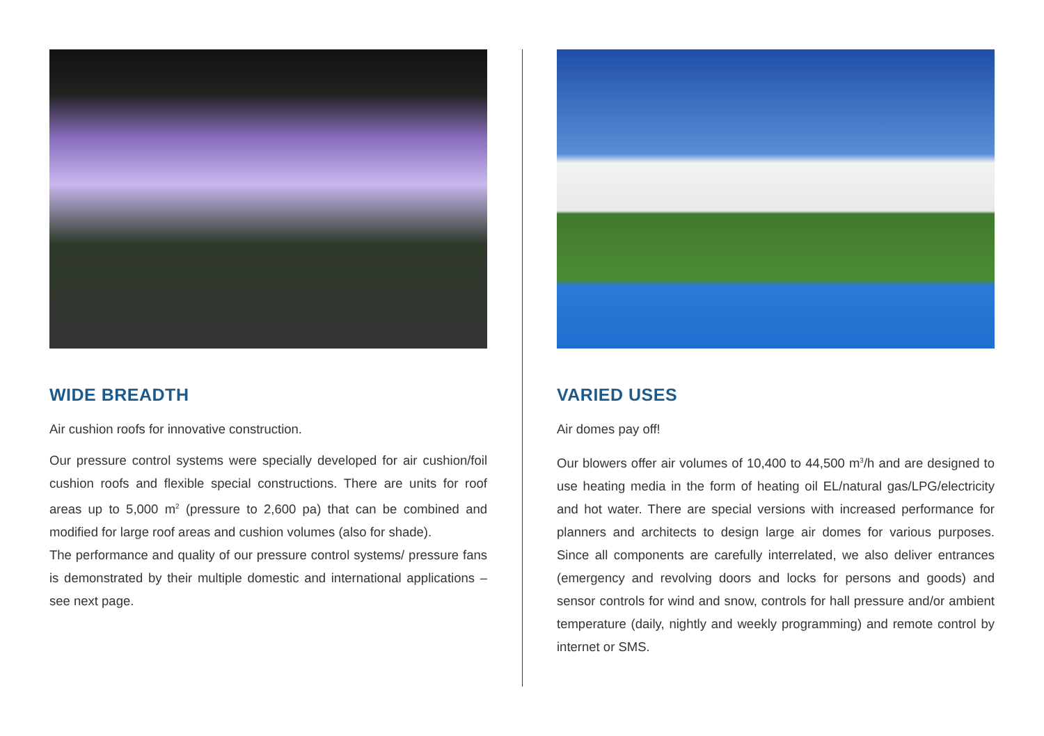WIDE BREADTH
Air cushion roofs for innovative construction.
Our pressure control systems were specially developed for air cushion/foil cushion roofs and flexible special constructions. There are units for roof areas up to 5,000 m<sup>2</sup> (pressure to 2,600 pa) that can be combined and modified for large roof areas and cushion volumes (also for shade).
The performance and quality of our pressure control systems/ pressure fans is demonstrated by their multiple domestic and international applications –see next page.
VARIED USES
Air domes pay off!
Our blowers offer air volumes of 10,400 to 44,500 m<sup>3</sup>/h and are designed to use heating media in the form of heating oil EL/natural gas/LPG/electricity and hot water. There are special versions with increased performance for planners and architects to design large air domes for various purposes. Since all components are carefully interrelated, we also deliver entrances (emergency and revolving doors and locks for persons and goods) and sensor controls for wind and snow, controls for hall pressure and/or ambient temperature (daily, nightly and weekly programming) and remote control by internet or SMS.